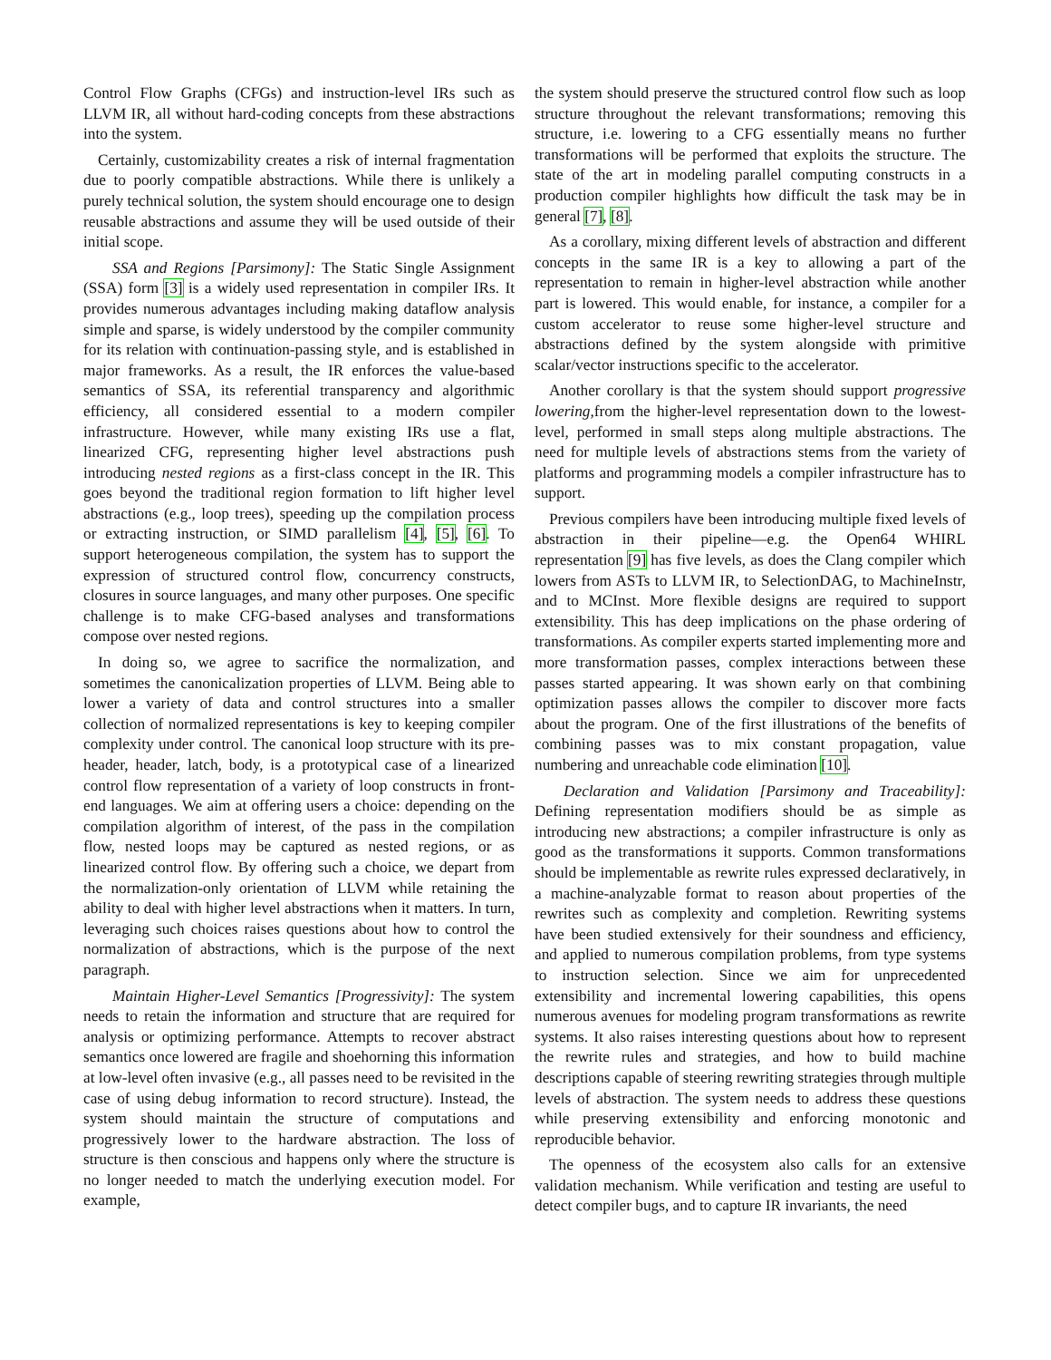Control Flow Graphs (CFGs) and instruction-level IRs such as LLVM IR, all without hard-coding concepts from these abstractions into the system.
Certainly, customizability creates a risk of internal fragmentation due to poorly compatible abstractions. While there is unlikely a purely technical solution, the system should encourage one to design reusable abstractions and assume they will be used outside of their initial scope.
SSA and Regions [Parsimony]: The Static Single Assignment (SSA) form [3] is a widely used representation in compiler IRs. It provides numerous advantages including making dataflow analysis simple and sparse, is widely understood by the compiler community for its relation with continuation-passing style, and is established in major frameworks. As a result, the IR enforces the value-based semantics of SSA, its referential transparency and algorithmic efficiency, all considered essential to a modern compiler infrastructure. However, while many existing IRs use a flat, linearized CFG, representing higher level abstractions push introducing nested regions as a first-class concept in the IR. This goes beyond the traditional region formation to lift higher level abstractions (e.g., loop trees), speeding up the compilation process or extracting instruction, or SIMD parallelism [4], [5], [6]. To support heterogeneous compilation, the system has to support the expression of structured control flow, concurrency constructs, closures in source languages, and many other purposes. One specific challenge is to make CFG-based analyses and transformations compose over nested regions.
In doing so, we agree to sacrifice the normalization, and sometimes the canonicalization properties of LLVM. Being able to lower a variety of data and control structures into a smaller collection of normalized representations is key to keeping compiler complexity under control. The canonical loop structure with its pre-header, header, latch, body, is a prototypical case of a linearized control flow representation of a variety of loop constructs in front-end languages. We aim at offering users a choice: depending on the compilation algorithm of interest, of the pass in the compilation flow, nested loops may be captured as nested regions, or as linearized control flow. By offering such a choice, we depart from the normalization-only orientation of LLVM while retaining the ability to deal with higher level abstractions when it matters. In turn, leveraging such choices raises questions about how to control the normalization of abstractions, which is the purpose of the next paragraph.
Maintain Higher-Level Semantics [Progressivity]: The system needs to retain the information and structure that are required for analysis or optimizing performance. Attempts to recover abstract semantics once lowered are fragile and shoehorning this information at low-level often invasive (e.g., all passes need to be revisited in the case of using debug information to record structure). Instead, the system should maintain the structure of computations and progressively lower to the hardware abstraction. The loss of structure is then conscious and happens only where the structure is no longer needed to match the underlying execution model. For example,
the system should preserve the structured control flow such as loop structure throughout the relevant transformations; removing this structure, i.e. lowering to a CFG essentially means no further transformations will be performed that exploits the structure. The state of the art in modeling parallel computing constructs in a production compiler highlights how difficult the task may be in general [7], [8].
As a corollary, mixing different levels of abstraction and different concepts in the same IR is a key to allowing a part of the representation to remain in higher-level abstraction while another part is lowered. This would enable, for instance, a compiler for a custom accelerator to reuse some higher-level structure and abstractions defined by the system alongside with primitive scalar/vector instructions specific to the accelerator.
Another corollary is that the system should support progressive lowering,from the higher-level representation down to the lowest-level, performed in small steps along multiple abstractions. The need for multiple levels of abstractions stems from the variety of platforms and programming models a compiler infrastructure has to support.
Previous compilers have been introducing multiple fixed levels of abstraction in their pipeline—e.g. the Open64 WHIRL representation [9] has five levels, as does the Clang compiler which lowers from ASTs to LLVM IR, to SelectionDAG, to MachineInstr, and to MCInst. More flexible designs are required to support extensibility. This has deep implications on the phase ordering of transformations. As compiler experts started implementing more and more transformation passes, complex interactions between these passes started appearing. It was shown early on that combining optimization passes allows the compiler to discover more facts about the program. One of the first illustrations of the benefits of combining passes was to mix constant propagation, value numbering and unreachable code elimination [10].
Declaration and Validation [Parsimony and Traceability]: Defining representation modifiers should be as simple as introducing new abstractions; a compiler infrastructure is only as good as the transformations it supports. Common transformations should be implementable as rewrite rules expressed declaratively, in a machine-analyzable format to reason about properties of the rewrites such as complexity and completion. Rewriting systems have been studied extensively for their soundness and efficiency, and applied to numerous compilation problems, from type systems to instruction selection. Since we aim for unprecedented extensibility and incremental lowering capabilities, this opens numerous avenues for modeling program transformations as rewrite systems. It also raises interesting questions about how to represent the rewrite rules and strategies, and how to build machine descriptions capable of steering rewriting strategies through multiple levels of abstraction. The system needs to address these questions while preserving extensibility and enforcing monotonic and reproducible behavior.
The openness of the ecosystem also calls for an extensive validation mechanism. While verification and testing are useful to detect compiler bugs, and to capture IR invariants, the need